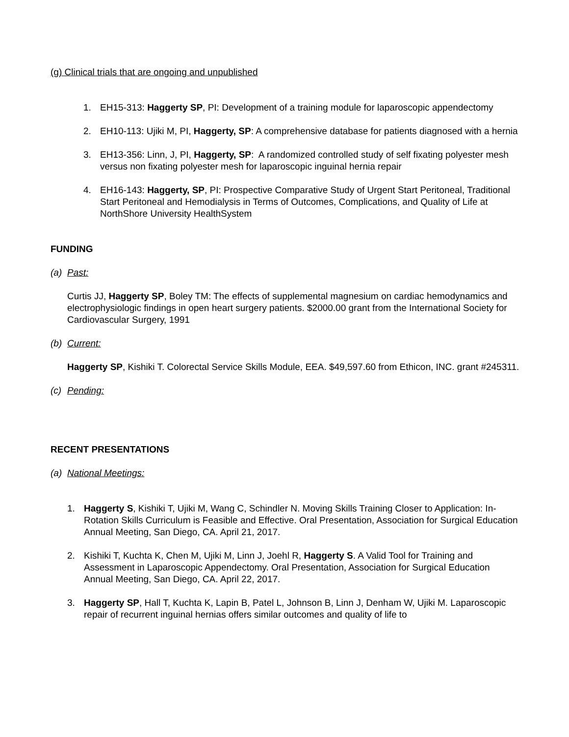(g) Clinical trials that are ongoing and unpublished
1. EH15-313: Haggerty SP, PI: Development of a training module for laparoscopic appendectomy
2. EH10-113: Ujiki M, PI, Haggerty, SP: A comprehensive database for patients diagnosed with a hernia
3. EH13-356: Linn, J, PI, Haggerty, SP: A randomized controlled study of self fixating polyester mesh versus non fixating polyester mesh for laparoscopic inguinal hernia repair
4. EH16-143: Haggerty, SP, PI: Prospective Comparative Study of Urgent Start Peritoneal, Traditional Start Peritoneal and Hemodialysis in Terms of Outcomes, Complications, and Quality of Life at NorthShore University HealthSystem
FUNDING
(a) Past:
Curtis JJ, Haggerty SP, Boley TM: The effects of supplemental magnesium on cardiac hemodynamics and electrophysiologic findings in open heart surgery patients. $2000.00 grant from the International Society for Cardiovascular Surgery, 1991
(b) Current:
Haggerty SP, Kishiki T. Colorectal Service Skills Module, EEA. $49,597.60 from Ethicon, INC. grant #245311.
(c) Pending:
RECENT PRESENTATIONS
(a) National Meetings:
1. Haggerty S, Kishiki T, Ujiki M, Wang C, Schindler N. Moving Skills Training Closer to Application: In-Rotation Skills Curriculum is Feasible and Effective. Oral Presentation, Association for Surgical Education Annual Meeting, San Diego, CA. April 21, 2017.
2. Kishiki T, Kuchta K, Chen M, Ujiki M, Linn J, Joehl R, Haggerty S. A Valid Tool for Training and Assessment in Laparoscopic Appendectomy. Oral Presentation, Association for Surgical Education Annual Meeting, San Diego, CA. April 22, 2017.
3. Haggerty SP, Hall T, Kuchta K, Lapin B, Patel L, Johnson B, Linn J, Denham W, Ujiki M. Laparoscopic repair of recurrent inguinal hernias offers similar outcomes and quality of life to